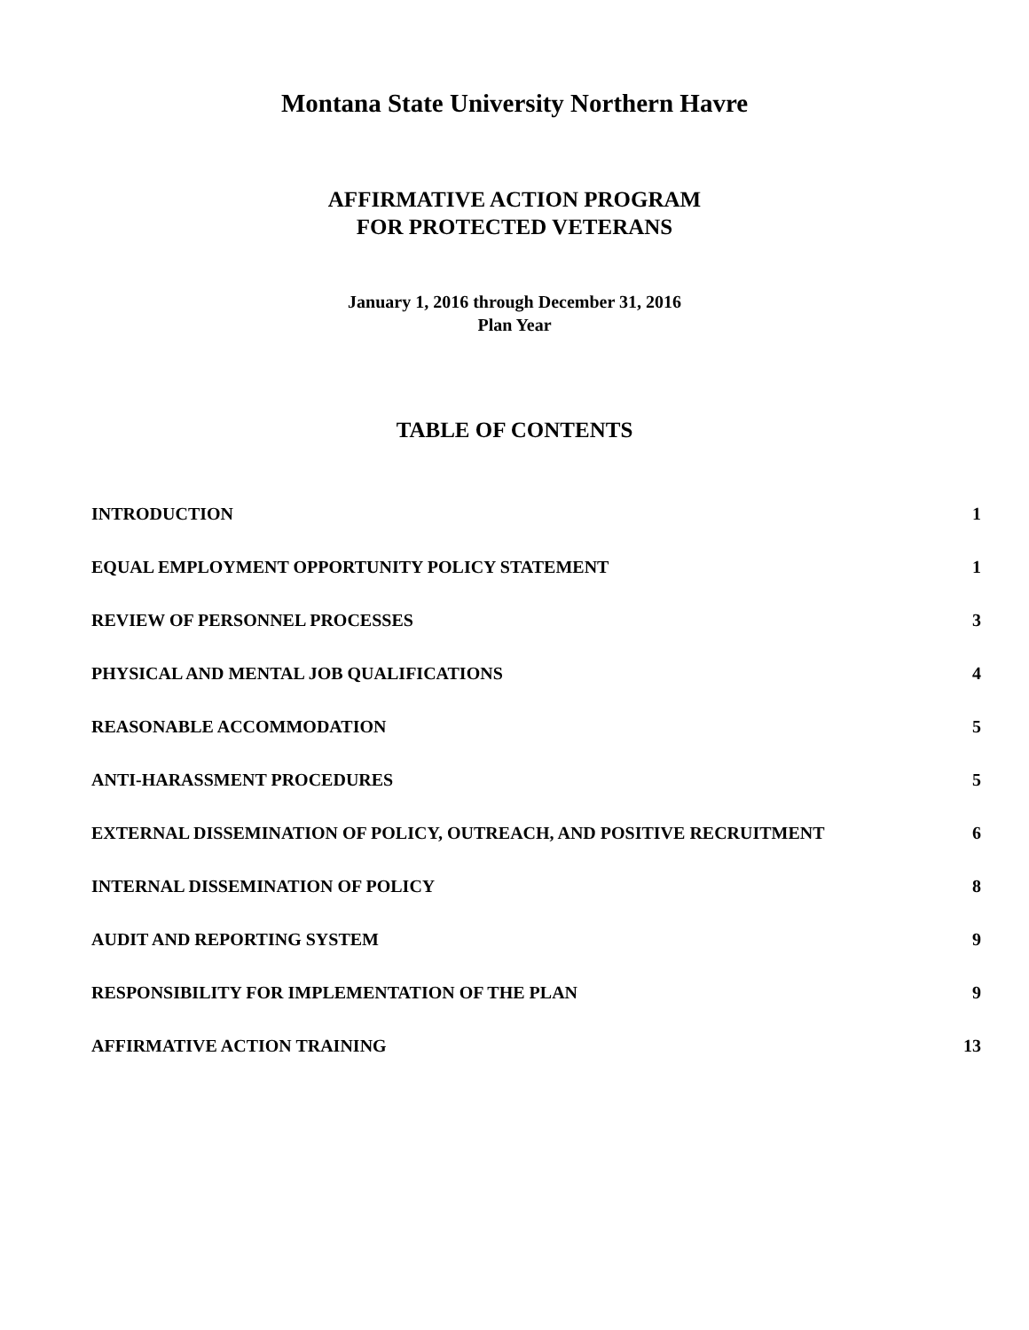Montana State University Northern Havre
AFFIRMATIVE ACTION PROGRAM
FOR PROTECTED VETERANS
January 1, 2016 through December 31, 2016
Plan Year
TABLE OF CONTENTS
| INTRODUCTION | 1 |
| EQUAL EMPLOYMENT OPPORTUNITY POLICY STATEMENT | 1 |
| REVIEW OF PERSONNEL PROCESSES | 3 |
| PHYSICAL AND MENTAL JOB QUALIFICATIONS | 4 |
| REASONABLE ACCOMMODATION | 5 |
| ANTI-HARASSMENT PROCEDURES | 5 |
| EXTERNAL DISSEMINATION OF POLICY, OUTREACH, AND POSITIVE RECRUITMENT | 6 |
| INTERNAL DISSEMINATION OF POLICY | 8 |
| AUDIT AND REPORTING SYSTEM | 9 |
| RESPONSIBILITY FOR IMPLEMENTATION OF THE PLAN | 9 |
| AFFIRMATIVE ACTION TRAINING | 13 |